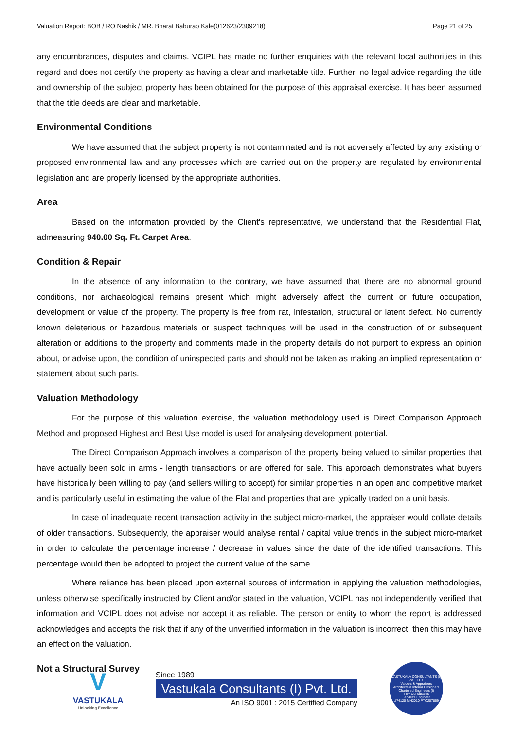Valuation Report: BOB / RO Nashik / MR. Bharat Baburao Kale(012623/2309218) Page 21 of 25
any encumbrances, disputes and claims. VCIPL has made no further enquiries with the relevant local authorities in this regard and does not certify the property as having a clear and marketable title. Further, no legal advice regarding the title and ownership of the subject property has been obtained for the purpose of this appraisal exercise. It has been assumed that the title deeds are clear and marketable.
Environmental Conditions
We have assumed that the subject property is not contaminated and is not adversely affected by any existing or proposed environmental law and any processes which are carried out on the property are regulated by environmental legislation and are properly licensed by the appropriate authorities.
Area
Based on the information provided by the Client's representative, we understand that the Residential Flat, admeasuring 940.00 Sq. Ft. Carpet Area.
Condition & Repair
In the absence of any information to the contrary, we have assumed that there are no abnormal ground conditions, nor archaeological remains present which might adversely affect the current or future occupation, development or value of the property. The property is free from rat, infestation, structural or latent defect. No currently known deleterious or hazardous materials or suspect techniques will be used in the construction of or subsequent alteration or additions to the property and comments made in the property details do not purport to express an opinion about, or advise upon, the condition of uninspected parts and should not be taken as making an implied representation or statement about such parts.
Valuation Methodology
For the purpose of this valuation exercise, the valuation methodology used is Direct Comparison Approach Method and proposed Highest and Best Use model is used for analysing development potential.
The Direct Comparison Approach involves a comparison of the property being valued to similar properties that have actually been sold in arms - length transactions or are offered for sale. This approach demonstrates what buyers have historically been willing to pay (and sellers willing to accept) for similar properties in an open and competitive market and is particularly useful in estimating the value of the Flat and properties that are typically traded on a unit basis.
In case of inadequate recent transaction activity in the subject micro-market, the appraiser would collate details of older transactions. Subsequently, the appraiser would analyse rental / capital value trends in the subject micro-market in order to calculate the percentage increase / decrease in values since the date of the identified transactions. This percentage would then be adopted to project the current value of the same.
Where reliance has been placed upon external sources of information in applying the valuation methodologies, unless otherwise specifically instructed by Client and/or stated in the valuation, VCIPL has not independently verified that information and VCIPL does not advise nor accept it as reliable. The person or entity to whom the report is addressed acknowledges and accepts the risk that if any of the unverified information in the valuation is incorrect, then this may have an effect on the valuation.
Not a Structural Survey
V
VASTUKALA
Unlocking Excellence
Since 1989
Vastukala Consultants (I) Pvt. Ltd.
An ISO 9001 : 2015 Certified Company
VASTUKALA CONSULTANTS (I) PVT. LTD.
Valuers & Appraisers
Architects & Interior Designers
Chartered Engineers (I)
TEV Consultants
Lender's Engineer
U74120 MH2010 PTC207869